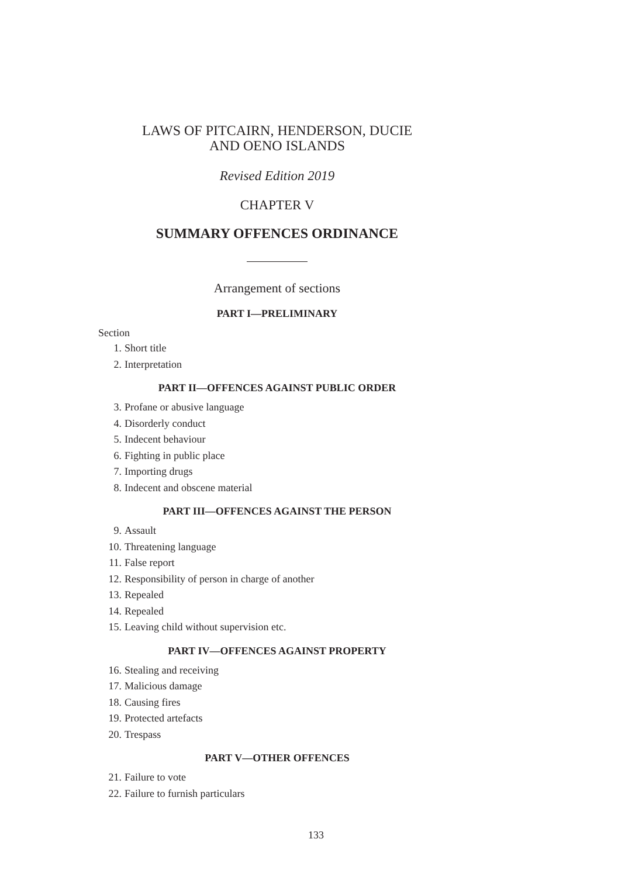LAWS OF PITCAIRN, HENDERSON, DUCIE
AND OENO ISLANDS
Revised Edition 2019
CHAPTER V
SUMMARY OFFENCES ORDINANCE
Arrangement of sections
PART I—PRELIMINARY
Section
1. Short title
2. Interpretation
PART II—OFFENCES AGAINST PUBLIC ORDER
3. Profane or abusive language
4. Disorderly conduct
5. Indecent behaviour
6. Fighting in public place
7. Importing drugs
8. Indecent and obscene material
PART III—OFFENCES AGAINST THE PERSON
9. Assault
10. Threatening language
11. False report
12. Responsibility of person in charge of another
13. Repealed
14. Repealed
15. Leaving child without supervision etc.
PART IV—OFFENCES AGAINST PROPERTY
16. Stealing and receiving
17. Malicious damage
18. Causing fires
19. Protected artefacts
20. Trespass
PART V—OTHER OFFENCES
21. Failure to vote
22. Failure to furnish particulars
133